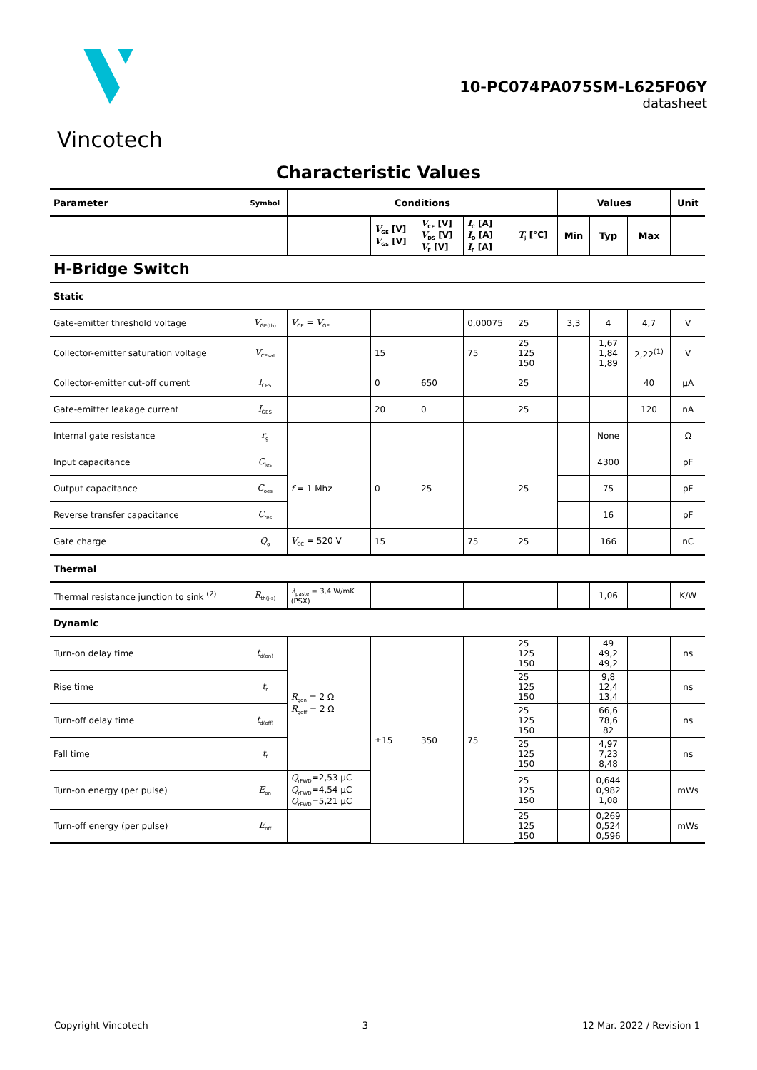Vincotech
10-PC074PA075SM-L625F06Y
datasheet
Characteristic Values
| Parameter | Symbol | Conditions | | | | | Values | | | Unit |
| --- | --- | --- | --- | --- | --- | --- | --- | --- | --- | --- |
| | | | V<sub>GE</sub> [V] V<sub>GS</sub> [V] | V<sub>CE</sub> [V] V<sub>DS</sub> [V] V<sub>F</sub> [V] | I<sub>C</sub> [A] I<sub>D</sub> [A] I<sub>F</sub> [A] | T<sub>j</sub> [°C] | Min | Typ | Max | |
| H-Bridge Switch | | | | | | | | | | |
| Static | | | | | | | | | | |
| Gate-emitter threshold voltage | V<sub>GE(th)</sub> | V<sub>CE</sub> = V<sub>GE</sub> | | | 0,00075 | 25 | 3,3 | 4 | 4,7 | V |
| Collector-emitter saturation voltage | V<sub>CEsat</sub> | | 15 | | 75 | 25 125 150 | | 1,67 1,84 1,89 | 2,22<sup>(1)</sup> | V |
| Collector-emitter cut-off current | I<sub>CES</sub> | | 0 | 650 | | 25 | | | 40 | µA |
| Gate-emitter leakage current | I<sub>GES</sub> | | 20 | 0 | | 25 | | | 120 | nA |
| Internal gate resistance | r<sub>g</sub> | | | | | | | None | | Ω |
| Input capacitance | C<sub>ies</sub> | f = 1 Mhz | 0 | 25 | | 25 | | 4300 | | pF |
| Output capacitance | C<sub>oes</sub> | | | | | | | 75 | | pF |
| Reverse transfer capacitance | C<sub>res</sub> | | | | | | | 16 | | pF |
| Gate charge | Q<sub>g</sub> | V<sub>CC</sub> = 520 V | 15 | | 75 | 25 | | 166 | | nC |
| Thermal | | | | | | | | | | |
| Thermal resistance junction to sink <sup>(2)</sup> | R<sub>th(j-s)</sub> | λ<sub>paste</sub> = 3,4 W/mK (PSX) | | | | | | 1,06 | | K/W |
| Dynamic | | | | | | | | | | |
| Turn-on delay time | t<sub>d(on)</sub> | R<sub>gon</sub> = 2 Ω R<sub>goff</sub> = 2 Ω | ±15 | 350 | 75 | 25 125 150 | | 49 49,2 49,2 | | ns |
| Rise time | t<sub>r</sub> | | | | | 25 125 150 | | 9,8 12,4 13,4 | | ns |
| Turn-off delay time | t<sub>d(off)</sub> | | | | | 25 125 150 | | 66,6 78,6 82 | | ns |
| Fall time | t<sub>f</sub> | | | | | 25 125 150 | | 4,97 7,23 8,48 | | ns |
| Turn-on energy (per pulse) | E<sub>on</sub> | Q<sub>rFWD</sub>=2,53 µC Q<sub>rFWD</sub>=4,54 µC Q<sub>rFWD</sub>=5,21 µC | | | | 25 125 150 | | 0,644 0,982 1,08 | | mWs |
| Turn-off energy (per pulse) | E<sub>off</sub> | | | | | 25 125 150 | | 0,269 0,524 0,596 | | mWs |
Copyright Vincotech 3 12 Mar. 2022 / Revision 1